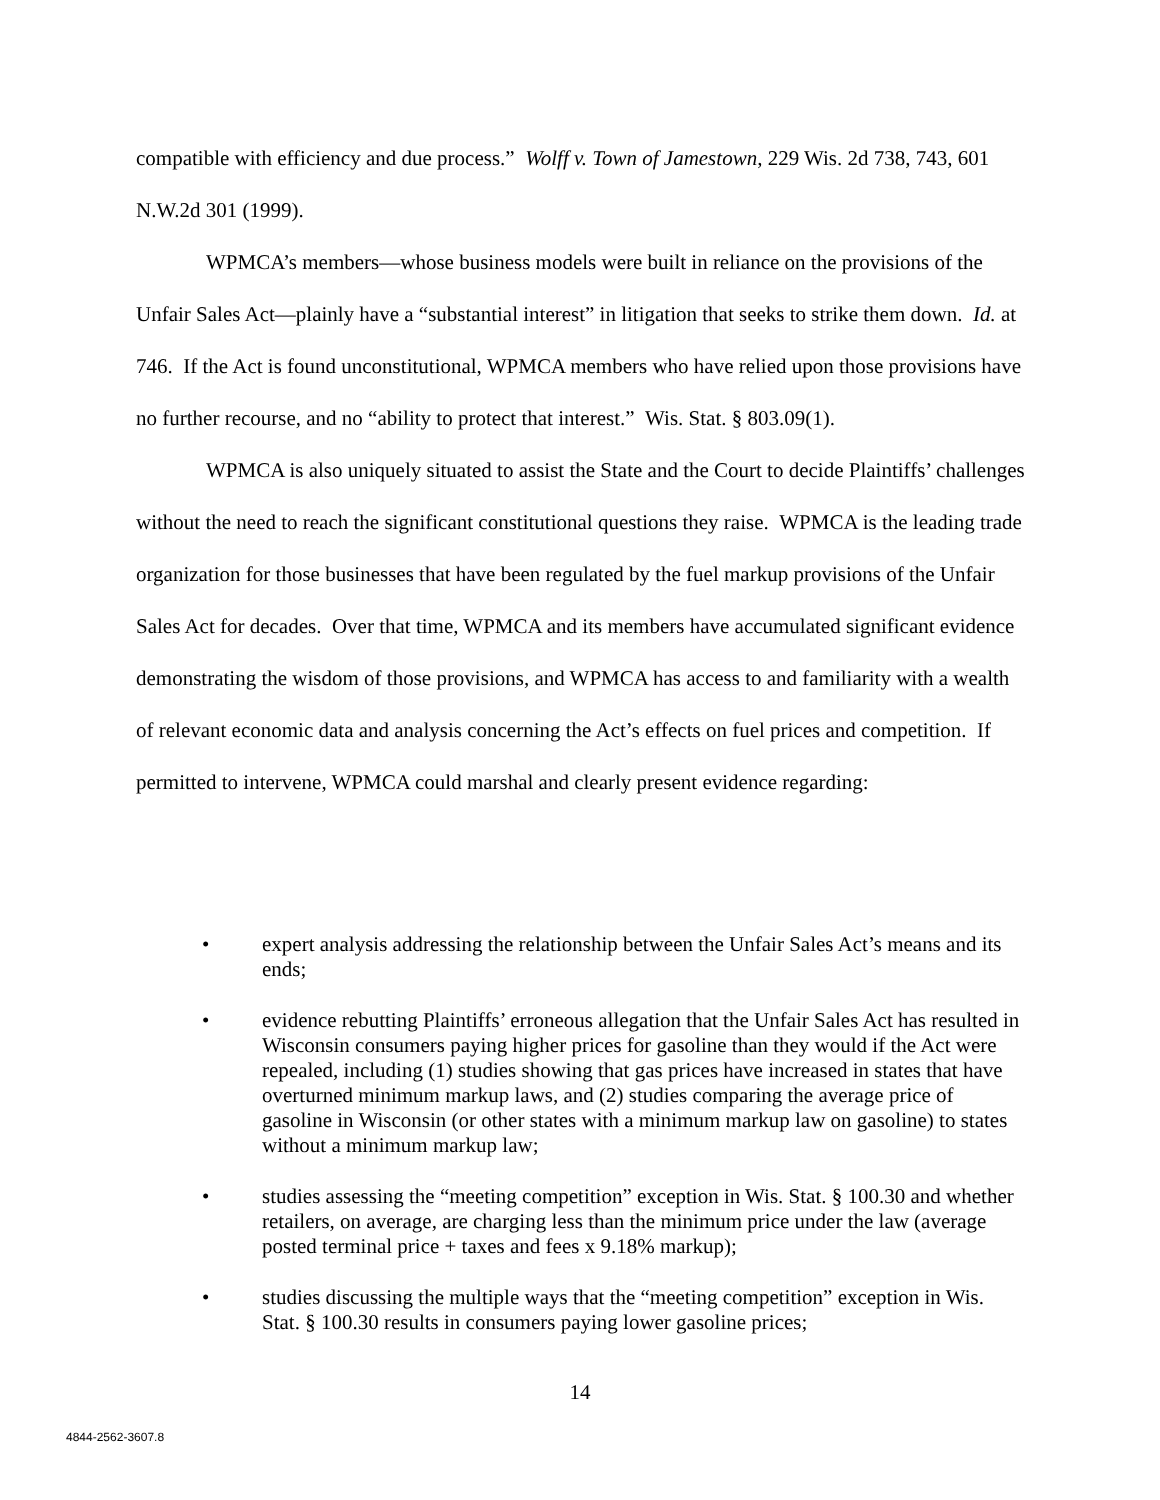compatible with efficiency and due process.” Wolff v. Town of Jamestown, 229 Wis. 2d 738, 743, 601 N.W.2d 301 (1999).
WPMCA’s members—whose business models were built in reliance on the provisions of the Unfair Sales Act—plainly have a “substantial interest” in litigation that seeks to strike them down. Id. at 746. If the Act is found unconstitutional, WPMCA members who have relied upon those provisions have no further recourse, and no “ability to protect that interest.” Wis. Stat. § 803.09(1).
WPMCA is also uniquely situated to assist the State and the Court to decide Plaintiffs’ challenges without the need to reach the significant constitutional questions they raise. WPMCA is the leading trade organization for those businesses that have been regulated by the fuel markup provisions of the Unfair Sales Act for decades. Over that time, WPMCA and its members have accumulated significant evidence demonstrating the wisdom of those provisions, and WPMCA has access to and familiarity with a wealth of relevant economic data and analysis concerning the Act’s effects on fuel prices and competition. If permitted to intervene, WPMCA could marshal and clearly present evidence regarding:
• expert analysis addressing the relationship between the Unfair Sales Act’s means and its ends;
• evidence rebutting Plaintiffs’ erroneous allegation that the Unfair Sales Act has resulted in Wisconsin consumers paying higher prices for gasoline than they would if the Act were repealed, including (1) studies showing that gas prices have increased in states that have overturned minimum markup laws, and (2) studies comparing the average price of gasoline in Wisconsin (or other states with a minimum markup law on gasoline) to states without a minimum markup law;
• studies assessing the “meeting competition” exception in Wis. Stat. § 100.30 and whether retailers, on average, are charging less than the minimum price under the law (average posted terminal price + taxes and fees x 9.18% markup);
• studies discussing the multiple ways that the “meeting competition” exception in Wis. Stat. § 100.30 results in consumers paying lower gasoline prices;
14
4844-2562-3607.8